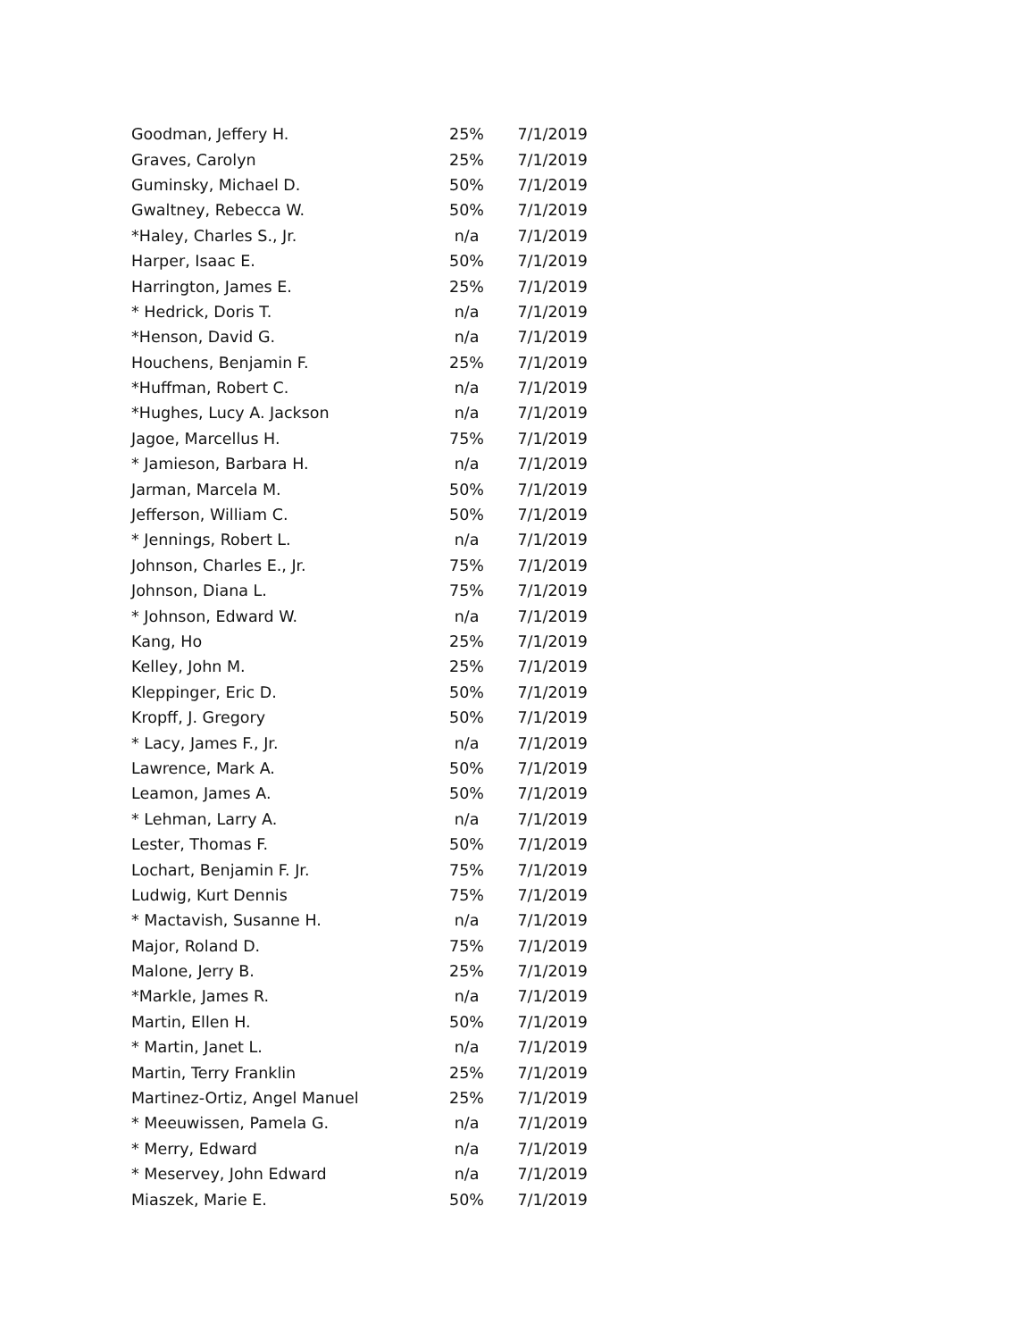| Goodman, Jeffery H. | 25% | 7/1/2019 |
| Graves, Carolyn | 25% | 7/1/2019 |
| Guminsky, Michael D. | 50% | 7/1/2019 |
| Gwaltney, Rebecca W. | 50% | 7/1/2019 |
| *Haley, Charles S., Jr. | n/a | 7/1/2019 |
| Harper, Isaac E. | 50% | 7/1/2019 |
| Harrington, James E. | 25% | 7/1/2019 |
| * Hedrick, Doris T. | n/a | 7/1/2019 |
| *Henson, David G. | n/a | 7/1/2019 |
| Houchens, Benjamin F. | 25% | 7/1/2019 |
| *Huffman, Robert C. | n/a | 7/1/2019 |
| *Hughes, Lucy A. Jackson | n/a | 7/1/2019 |
| Jagoe, Marcellus H. | 75% | 7/1/2019 |
| * Jamieson, Barbara H. | n/a | 7/1/2019 |
| Jarman, Marcela M. | 50% | 7/1/2019 |
| Jefferson, William C. | 50% | 7/1/2019 |
| * Jennings, Robert L. | n/a | 7/1/2019 |
| Johnson, Charles E., Jr. | 75% | 7/1/2019 |
| Johnson, Diana L. | 75% | 7/1/2019 |
| * Johnson, Edward W. | n/a | 7/1/2019 |
| Kang, Ho | 25% | 7/1/2019 |
| Kelley, John M. | 25% | 7/1/2019 |
| Kleppinger, Eric D. | 50% | 7/1/2019 |
| Kropff, J. Gregory | 50% | 7/1/2019 |
| * Lacy, James F., Jr. | n/a | 7/1/2019 |
| Lawrence, Mark A. | 50% | 7/1/2019 |
| Leamon, James A. | 50% | 7/1/2019 |
| * Lehman, Larry A. | n/a | 7/1/2019 |
| Lester, Thomas F. | 50% | 7/1/2019 |
| Lochart, Benjamin F. Jr. | 75% | 7/1/2019 |
| Ludwig, Kurt Dennis | 75% | 7/1/2019 |
| * Mactavish, Susanne H. | n/a | 7/1/2019 |
| Major, Roland D. | 75% | 7/1/2019 |
| Malone, Jerry B. | 25% | 7/1/2019 |
| *Markle, James R. | n/a | 7/1/2019 |
| Martin, Ellen H. | 50% | 7/1/2019 |
| * Martin, Janet L. | n/a | 7/1/2019 |
| Martin, Terry Franklin | 25% | 7/1/2019 |
| Martinez-Ortiz, Angel Manuel | 25% | 7/1/2019 |
| * Meeuwissen, Pamela G. | n/a | 7/1/2019 |
| * Merry, Edward | n/a | 7/1/2019 |
| * Meservey, John Edward | n/a | 7/1/2019 |
| Miaszek, Marie E. | 50% | 7/1/2019 |